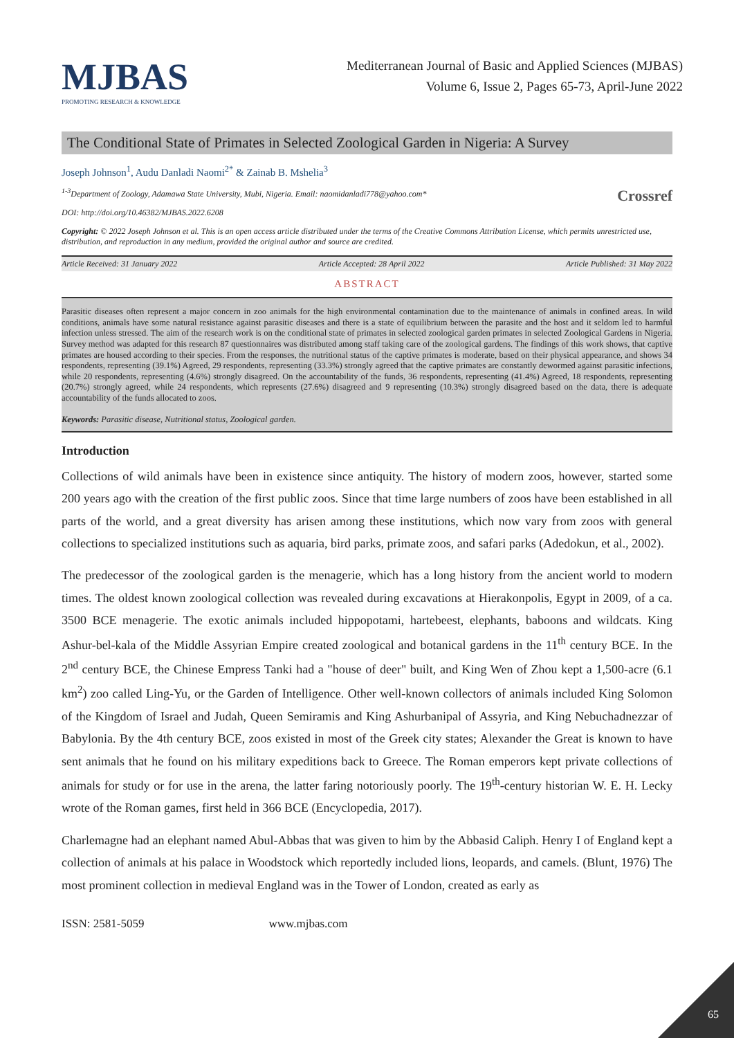MJBAS
PROMOTING RESEARCH & KNOWLEDGE
Mediterranean Journal of Basic and Applied Sciences (MJBAS)
Volume 6, Issue 2, Pages 65-73, April-June 2022
The Conditional State of Primates in Selected Zoological Garden in Nigeria: A Survey
Joseph Johnson<sup>1</sup>, Audu Danladi Naomi<sup>2*</sup> & Zainab B. Mshelia<sup>3</sup>
<sup>1-3</sup>Department of Zoology, Adamawa State University, Mubi, Nigeria. Email: naomidanladi778@yahoo.com* Crossref
DOI: http://doi.org/10.46382/MJBAS.2022.6208
Copyright: © 2022 Joseph Johnson et al. This is an open access article distributed under the terms of the Creative Commons Attribution License, which permits unrestricted use, distribution, and reproduction in any medium, provided the original author and source are credited.
Article Received: 31 January 2022 Article Accepted: 28 April 2022 Article Published: 31 May 2022
ABSTRACT
Parasitic diseases often represent a major concern in zoo animals for the high environmental contamination due to the maintenance of animals in confined areas. In wild conditions, animals have some natural resistance against parasitic diseases and there is a state of equilibrium between the parasite and the host and it seldom led to harmful infection unless stressed. The aim of the research work is on the conditional state of primates in selected zoological garden primates in selected Zoological Gardens in Nigeria. Survey method was adapted for this research 87 questionnaires was distributed among staff taking care of the zoological gardens. The findings of this work shows, that captive primates are housed according to their species. From the responses, the nutritional status of the captive primates is moderate, based on their physical appearance, and shows 34 respondents, representing (39.1%) Agreed, 29 respondents, representing (33.3%) strongly agreed that the captive primates are constantly dewormed against parasitic infections, while 20 respondents, representing (4.6%) strongly disagreed. On the accountability of the funds, 36 respondents, representing (41.4%) Agreed, 18 respondents, representing (20.7%) strongly agreed, while 24 respondents, which represents (27.6%) disagreed and 9 representing (10.3%) strongly disagreed based on the data, there is adequate accountability of the funds allocated to zoos.
Keywords: Parasitic disease, Nutritional status, Zoological garden.
Introduction
Collections of wild animals have been in existence since antiquity. The history of modern zoos, however, started some 200 years ago with the creation of the first public zoos. Since that time large numbers of zoos have been established in all parts of the world, and a great diversity has arisen among these institutions, which now vary from zoos with general collections to specialized institutions such as aquaria, bird parks, primate zoos, and safari parks (Adedokun, et al., 2002).
The predecessor of the zoological garden is the menagerie, which has a long history from the ancient world to modern times. The oldest known zoological collection was revealed during excavations at Hierakonpolis, Egypt in 2009, of a ca. 3500 BCE menagerie. The exotic animals included hippopotami, hartebeest, elephants, baboons and wildcats. King Ashur-bel-kala of the Middle Assyrian Empire created zoological and botanical gardens in the 11<sup>th</sup> century BCE. In the 2<sup>nd</sup> century BCE, the Chinese Empress Tanki had a "house of deer" built, and King Wen of Zhou kept a 1,500-acre (6.1 km<sup>2</sup>) zoo called Ling-Yu, or the Garden of Intelligence. Other well-known collectors of animals included King Solomon of the Kingdom of Israel and Judah, Queen Semiramis and King Ashurbanipal of Assyria, and King Nebuchadnezzar of Babylonia. By the 4th century BCE, zoos existed in most of the Greek city states; Alexander the Great is known to have sent animals that he found on his military expeditions back to Greece. The Roman emperors kept private collections of animals for study or for use in the arena, the latter faring notoriously poorly. The 19<sup>th</sup>-century historian W. E. H. Lecky wrote of the Roman games, first held in 366 BCE (Encyclopedia, 2017).
Charlemagne had an elephant named Abul-Abbas that was given to him by the Abbasid Caliph. Henry I of England kept a collection of animals at his palace in Woodstock which reportedly included lions, leopards, and camels. (Blunt, 1976) The most prominent collection in medieval England was in the Tower of London, created as early as
ISSN: 2581-5059 www.mjbas.com
65